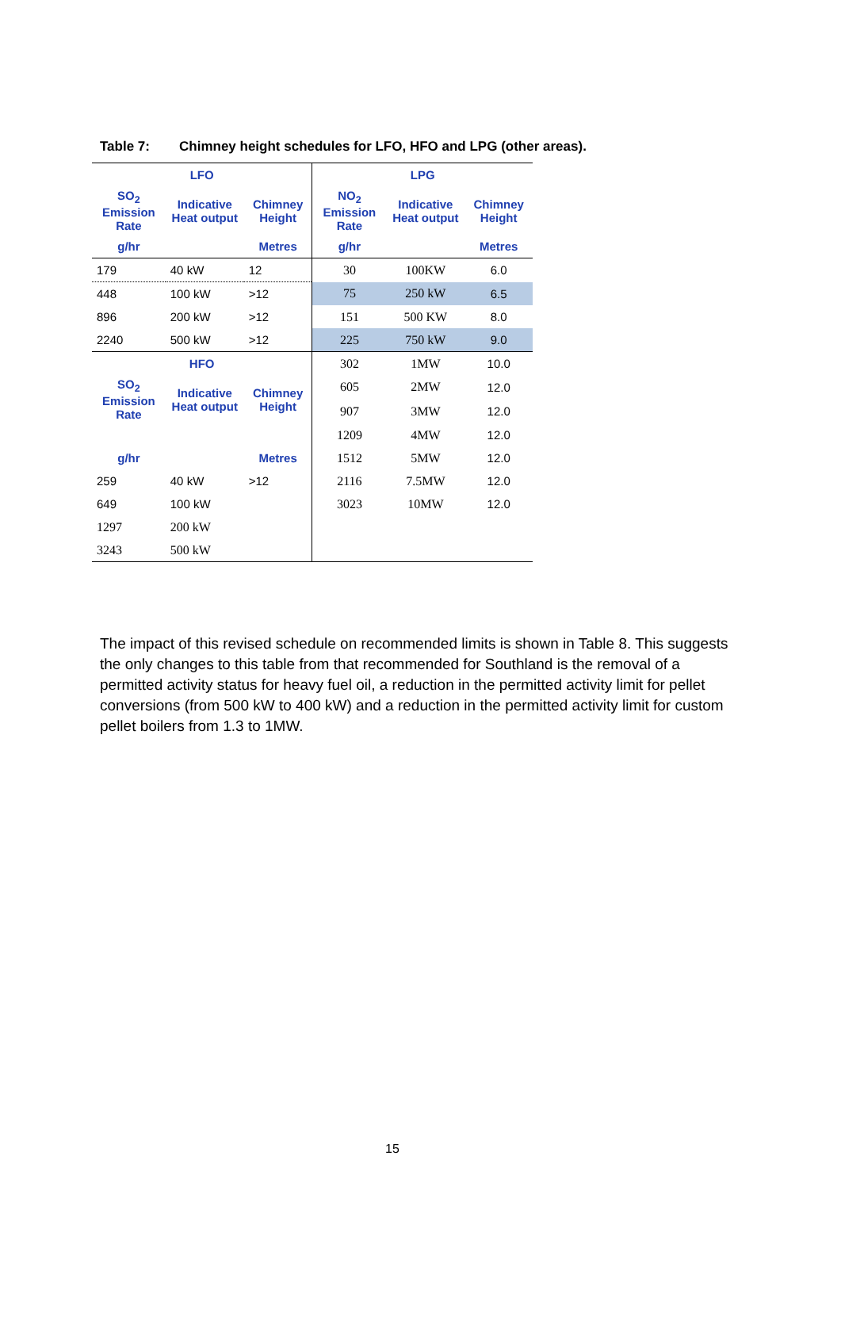Table 7: Chimney height schedules for LFO, HFO and LPG (other areas).
| LFO | | | LPG | | |
| --- | --- | --- | --- | --- | --- |
| SO<sub>2</sub> Emission Rate | Indicative Heat output | Chimney Height | NO<sub>2</sub> Emission Rate | Indicative Heat output | Chimney Height |
| g/hr | | Metres | g/hr | | Metres |
| 179 | 40 kW | 12 | 30 | 100KW | 6.0 |
| 448 | 100 kW | >12 | 75 | 250 kW | 6.5 |
| 896 | 200 kW | >12 | 151 | 500 KW | 8.0 |
| 2240 | 500 kW | >12 | 225 | 750 kW | 9.0 |
| HFO | | | 302 | 1MW | 10.0 |
| SO<sub>2</sub> Emission Rate | Indicative Heat output | Chimney Height | 605 | 2MW | 12.0 |
| | | | 907 | 3MW | 12.0 |
| | | | 1209 | 4MW | 12.0 |
| g/hr | | Metres | 1512 | 5MW | 12.0 |
| 259 | 40 kW | >12 | 2116 | 7.5MW | 12.0 |
| 649 | 100 kW | | 3023 | 10MW | 12.0 |
| 1297 | 200 kW | | | | |
| 3243 | 500 kW | | | | |
The impact of this revised schedule on recommended limits is shown in Table 8. This suggests the only changes to this table from that recommended for Southland is the removal of a permitted activity status for heavy fuel oil, a reduction in the permitted activity limit for pellet conversions (from 500 kW to 400 kW) and a reduction in the permitted activity limit for custom pellet boilers from 1.3 to 1MW.
15